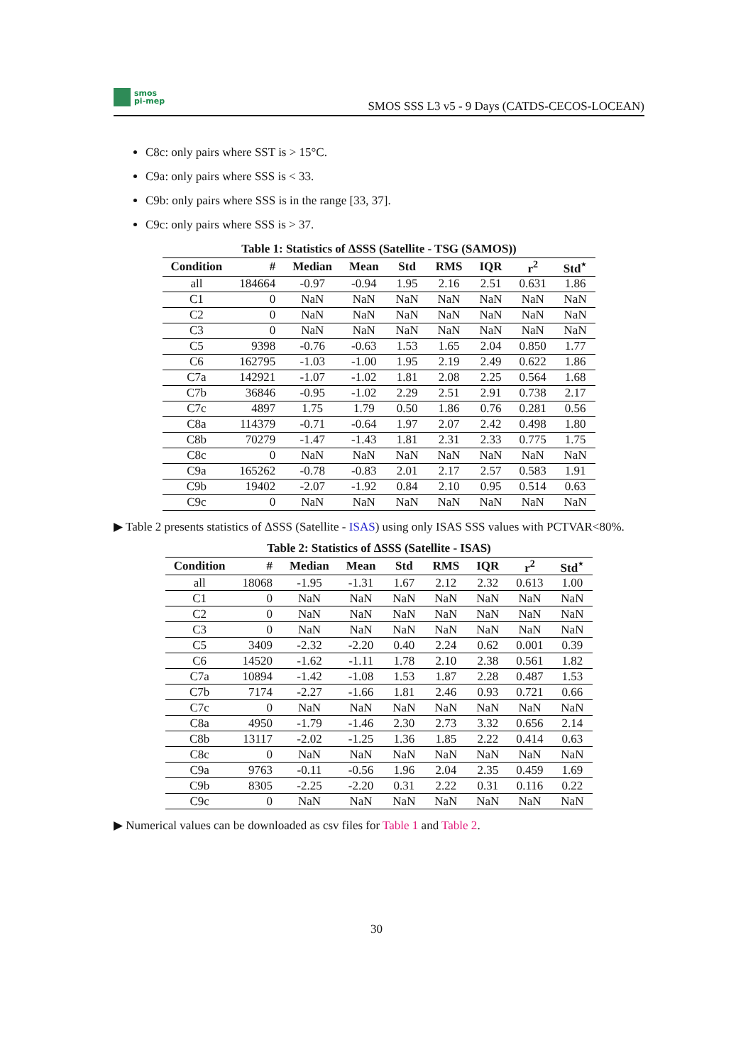smos
pi-mep
SMOS SSS L3 v5 - 9 Days (CATDS-CECOS-LOCEAN)
C8c: only pairs where SST is > 15°C.
C9a: only pairs where SSS is < 33.
C9b: only pairs where SSS is in the range [33, 37].
C9c: only pairs where SSS is > 37.
Table 1: Statistics of ΔSSS (Satellite - TSG (SAMOS))
| Condition | # | Median | Mean | Std | RMS | IQR | r<sup>2</sup> | Std<sup>⋆</sup> |
| --- | --- | --- | --- | --- | --- | --- | --- | --- |
| all | 184664 | -0.97 | -0.94 | 1.95 | 2.16 | 2.51 | 0.631 | 1.86 |
| C1 | 0 | NaN | NaN | NaN | NaN | NaN | NaN | NaN |
| C2 | 0 | NaN | NaN | NaN | NaN | NaN | NaN | NaN |
| C3 | 0 | NaN | NaN | NaN | NaN | NaN | NaN | NaN |
| C5 | 9398 | -0.76 | -0.63 | 1.53 | 1.65 | 2.04 | 0.850 | 1.77 |
| C6 | 162795 | -1.03 | -1.00 | 1.95 | 2.19 | 2.49 | 0.622 | 1.86 |
| C7a | 142921 | -1.07 | -1.02 | 1.81 | 2.08 | 2.25 | 0.564 | 1.68 |
| C7b | 36846 | -0.95 | -1.02 | 2.29 | 2.51 | 2.91 | 0.738 | 2.17 |
| C7c | 4897 | 1.75 | 1.79 | 0.50 | 1.86 | 0.76 | 0.281 | 0.56 |
| C8a | 114379 | -0.71 | -0.64 | 1.97 | 2.07 | 2.42 | 0.498 | 1.80 |
| C8b | 70279 | -1.47 | -1.43 | 1.81 | 2.31 | 2.33 | 0.775 | 1.75 |
| C8c | 0 | NaN | NaN | NaN | NaN | NaN | NaN | NaN |
| C9a | 165262 | -0.78 | -0.83 | 2.01 | 2.17 | 2.57 | 0.583 | 1.91 |
| C9b | 19402 | -2.07 | -1.92 | 0.84 | 2.10 | 0.95 | 0.514 | 0.63 |
| C9c | 0 | NaN | NaN | NaN | NaN | NaN | NaN | NaN |
▶ Table 2 presents statistics of ΔSSS (Satellite - ISAS) using only ISAS SSS values with PCTVAR<80%.
Table 2: Statistics of ΔSSS (Satellite - ISAS)
| Condition | # | Median | Mean | Std | RMS | IQR | r<sup>2</sup> | Std<sup>⋆</sup> |
| --- | --- | --- | --- | --- | --- | --- | --- | --- |
| all | 18068 | -1.95 | -1.31 | 1.67 | 2.12 | 2.32 | 0.613 | 1.00 |
| C1 | 0 | NaN | NaN | NaN | NaN | NaN | NaN | NaN |
| C2 | 0 | NaN | NaN | NaN | NaN | NaN | NaN | NaN |
| C3 | 0 | NaN | NaN | NaN | NaN | NaN | NaN | NaN |
| C5 | 3409 | -2.32 | -2.20 | 0.40 | 2.24 | 0.62 | 0.001 | 0.39 |
| C6 | 14520 | -1.62 | -1.11 | 1.78 | 2.10 | 2.38 | 0.561 | 1.82 |
| C7a | 10894 | -1.42 | -1.08 | 1.53 | 1.87 | 2.28 | 0.487 | 1.53 |
| C7b | 7174 | -2.27 | -1.66 | 1.81 | 2.46 | 0.93 | 0.721 | 0.66 |
| C7c | 0 | NaN | NaN | NaN | NaN | NaN | NaN | NaN |
| C8a | 4950 | -1.79 | -1.46 | 2.30 | 2.73 | 3.32 | 0.656 | 2.14 |
| C8b | 13117 | -2.02 | -1.25 | 1.36 | 1.85 | 2.22 | 0.414 | 0.63 |
| C8c | 0 | NaN | NaN | NaN | NaN | NaN | NaN | NaN |
| C9a | 9763 | -0.11 | -0.56 | 1.96 | 2.04 | 2.35 | 0.459 | 1.69 |
| C9b | 8305 | -2.25 | -2.20 | 0.31 | 2.22 | 0.31 | 0.116 | 0.22 |
| C9c | 0 | NaN | NaN | NaN | NaN | NaN | NaN | NaN |
▶ Numerical values can be downloaded as csv files for Table 1 and Table 2.
30